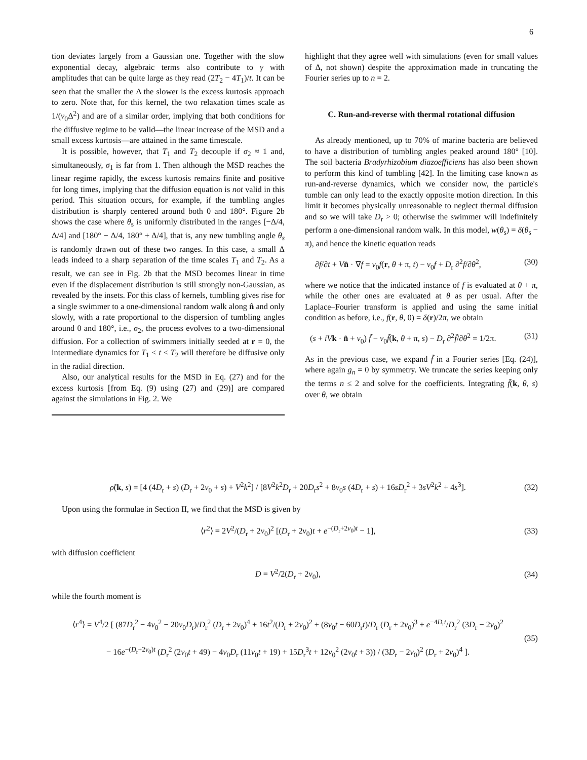6
tion deviates largely from a Gaussian one. Together with the slow exponential decay, algebraic terms also contribute to γ with amplitudes that can be quite large as they read (2T<sub>2</sub> − 4T<sub>1</sub>)/t. It can be seen that the smaller the Δ the slower is the excess kurtosis approach to zero. Note that, for this kernel, the two relaxation times scale as 1/(ν<sub>0</sub>Δ<sup>2</sup>) and are of a similar order, implying that both conditions for the diffusive regime to be valid—the linear increase of the MSD and a small excess kurtosis—are attained in the same timescale.
It is possible, however, that T<sub>1</sub> and T<sub>2</sub> decouple if σ<sub>2</sub> ≈ 1 and, simultaneously, σ<sub>1</sub> is far from 1. Then although the MSD reaches the linear regime rapidly, the excess kurtosis remains finite and positive for long times, implying that the diffusion equation is not valid in this period. This situation occurs, for example, if the tumbling angles distribution is sharply centered around both 0 and 180°. Figure 2b shows the case where θ<sub>s</sub> is uniformly distributed in the ranges [−Δ/4, Δ/4] and [180° − Δ/4, 180° + Δ/4], that is, any new tumbling angle θ<sub>s</sub> is randomly drawn out of these two ranges. In this case, a small Δ leads indeed to a sharp separation of the time scales T<sub>1</sub> and T<sub>2</sub>. As a result, we can see in Fig. 2b that the MSD becomes linear in time even if the displacement distribution is still strongly non-Gaussian, as revealed by the insets. For this class of kernels, tumbling gives rise for a single swimmer to a one-dimensional random walk along n̂ and only slowly, with a rate proportional to the dispersion of tumbling angles around 0 and 180°, i.e., σ<sub>2</sub>, the process evolves to a two-dimensional diffusion. For a collection of swimmers initially seeded at r = 0, the intermediate dynamics for T<sub>1</sub> < t < T<sub>2</sub> will therefore be diffusive only in the radial direction.
Also, our analytical results for the MSD in Eq. (27) and for the excess kurtosis [from Eq. (9) using (27) and (29)] are compared against the simulations in Fig. 2. We
highlight that they agree well with simulations (even for small values of Δ, not shown) despite the approximation made in truncating the Fourier series up to n = 2.
C. Run-and-reverse with thermal rotational diffusion
As already mentioned, up to 70% of marine bacteria are believed to have a distribution of tumbling angles peaked around 180° [10]. The soil bacteria Bradyrhizobium diazoefficiens has also been shown to perform this kind of tumbling [42]. In the limiting case known as run-and-reverse dynamics, which we consider now, the particle's tumble can only lead to the exactly opposite motion direction. In this limit it becomes physically unreasonable to neglect thermal diffusion and so we will take D<sub>r</sub> > 0; otherwise the swimmer will indefinitely perform a one-dimensional random walk. In this model, w(θ<sub>s</sub>) = δ(θ<sub>s</sub> − π), and hence the kinetic equation reads
∂f/∂t + Vn̂ · ∇f = ν<sub>0</sub>f(r, θ + π, t) − ν<sub>0</sub>f + D<sub>r</sub> ∂<sup>2</sup>f/∂θ<sup>2</sup>, (30)
where we notice that the indicated instance of f is evaluated at θ + π, while the other ones are evaluated at θ as per usual. After the Laplace–Fourier transform is applied and using the same initial condition as before, i.e., f(r, θ, 0) = δ(r)/2π, we obtain
(s + iV k · n̂ + ν<sub>0</sub>) f̃ − ν<sub>0</sub>f̃(k, θ + π, s) − D<sub>r</sub> ∂<sup>2</sup>f̃/∂θ<sup>2</sup> = 1/2π. (31)
As in the previous case, we expand f̃ in a Fourier series [Eq. (24)], where again g<sub>n</sub> = 0 by symmetry. We truncate the series keeping only the terms n ≤ 2 and solve for the coefficients. Integrating f̃(k, θ, s) over θ, we obtain
ρ̃(k, s) = [4 (4D<sub>r</sub> + s) (D<sub>r</sub> + 2ν<sub>0</sub> + s) + V<sup>2</sup>k<sup>2</sup>] / [8V<sup>2</sup>k<sup>2</sup>D<sub>r</sub> + 20D<sub>r</sub>s<sup>2</sup> + 8ν<sub>0</sub>s (4D<sub>r</sub> + s) + 16sD<sub>r</sub><sup>2</sup> + 3sV<sup>2</sup>k<sup>2</sup> + 4s<sup>3</sup>]. (32)
Upon using the formulae in Section II, we find that the MSD is given by
⟨r<sup>2</sup>⟩ = 2V<sup>2</sup>/(D<sub>r</sub> + 2ν<sub>0</sub>)<sup>2</sup> [(D<sub>r</sub> + 2ν<sub>0</sub>)t + e<sup>−(D<sub>r</sub>+2ν<sub>0</sub>)t</sup> − 1], (33)
with diffusion coefficient
D = V<sup>2</sup>/2(D<sub>r</sub> + 2ν<sub>0</sub>), (34)
while the fourth moment is
⟨r<sup>4</sup>⟩ = V<sup>4</sup>/2 [ (87D<sub>r</sub><sup>2</sup> − 4ν<sub>0</sub><sup>2</sup> − 20ν<sub>0</sub>D<sub>r</sub>)/D<sub>r</sub><sup>2</sup> (D<sub>r</sub> + 2ν<sub>0</sub>)<sup>4</sup> + 16t<sup>2</sup>/(D<sub>r</sub> + 2ν<sub>0</sub>)<sup>2</sup> + (8ν<sub>0</sub>t − 60D<sub>r</sub>t)/D<sub>r</sub> (D<sub>r</sub> + 2ν<sub>0</sub>)<sup>3</sup> + e<sup>−4D<sub>r</sub>t</sup>/D<sub>r</sub><sup>2</sup> (3D<sub>r</sub> − 2ν<sub>0</sub>)<sup>2</sup>
− 16e<sup>−(D<sub>r</sub>+2ν<sub>0</sub>)t</sup> (D<sub>r</sub><sup>2</sup> (2ν<sub>0</sub>t + 49) − 4ν<sub>0</sub>D<sub>r</sub> (11ν<sub>0</sub>t + 19) + 15D<sub>r</sub><sup>3</sup>t + 12ν<sub>0</sub><sup>2</sup> (2ν<sub>0</sub>t + 3)) / (3D<sub>r</sub> − 2ν<sub>0</sub>)<sup>2</sup> (D<sub>r</sub> + 2ν<sub>0</sub>)<sup>4</sup> ]. (35)